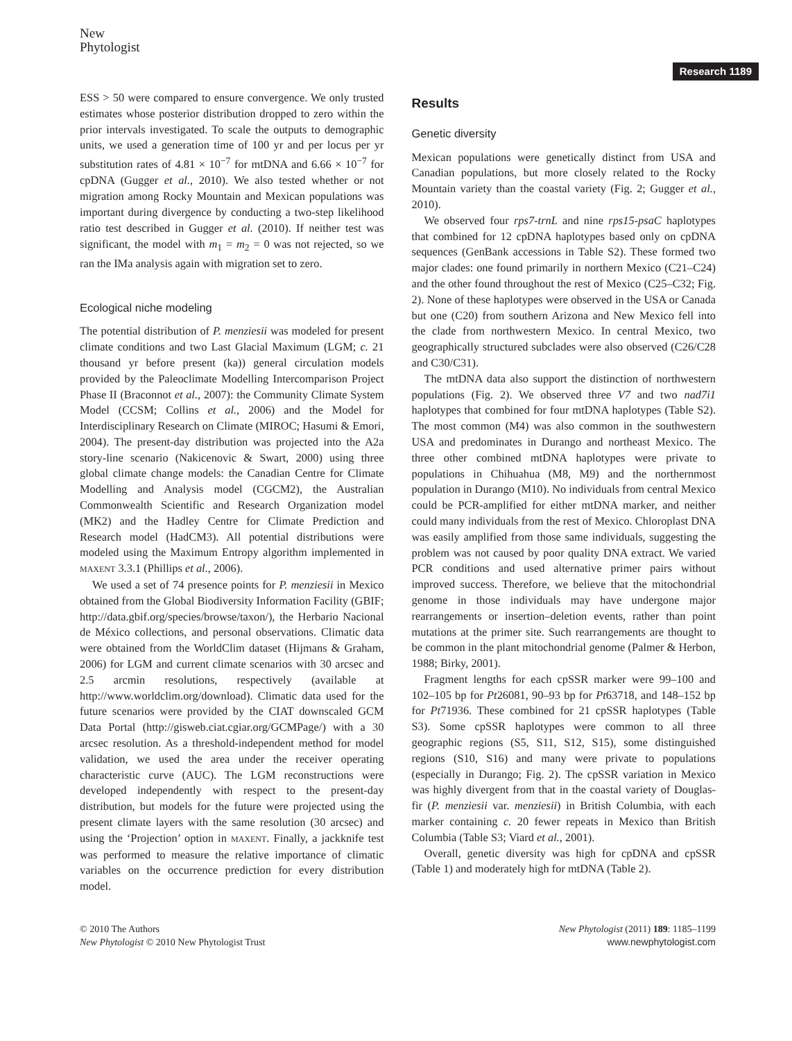New
Phytologist
Research 1189
ESS > 50 were compared to ensure convergence. We only trusted estimates whose posterior distribution dropped to zero within the prior intervals investigated. To scale the outputs to demographic units, we used a generation time of 100 yr and per locus per yr substitution rates of 4.81 × 10<sup>−7</sup> for mtDNA and 6.66 × 10<sup>−7</sup> for cpDNA (Gugger et al., 2010). We also tested whether or not migration among Rocky Mountain and Mexican populations was important during divergence by conducting a two-step likelihood ratio test described in Gugger et al. (2010). If neither test was significant, the model with m<sub>1</sub> = m<sub>2</sub> = 0 was not rejected, so we ran the IMa analysis again with migration set to zero.
Ecological niche modeling
The potential distribution of P. menziesii was modeled for present climate conditions and two Last Glacial Maximum (LGM; c. 21 thousand yr before present (ka)) general circulation models provided by the Paleoclimate Modelling Intercomparison Project Phase II (Braconnot et al., 2007): the Community Climate System Model (CCSM; Collins et al., 2006) and the Model for Interdisciplinary Research on Climate (MIROC; Hasumi & Emori, 2004). The present-day distribution was projected into the A2a story-line scenario (Nakicenovic & Swart, 2000) using three global climate change models: the Canadian Centre for Climate Modelling and Analysis model (CGCM2), the Australian Commonwealth Scientific and Research Organization model (MK2) and the Hadley Centre for Climate Prediction and Research model (HadCM3). All potential distributions were modeled using the Maximum Entropy algorithm implemented in MAXENT 3.3.1 (Phillips et al., 2006).
We used a set of 74 presence points for P. menziesii in Mexico obtained from the Global Biodiversity Information Facility (GBIF; http://data.gbif.org/species/browse/taxon/), the Herbario Nacional de México collections, and personal observations. Climatic data were obtained from the WorldClim dataset (Hijmans & Graham, 2006) for LGM and current climate scenarios with 30 arcsec and 2.5 arcmin resolutions, respectively (available at http://www.worldclim.org/download). Climatic data used for the future scenarios were provided by the CIAT downscaled GCM Data Portal (http://gisweb.ciat.cgiar.org/GCMPage/) with a 30 arcsec resolution. As a threshold-independent method for model validation, we used the area under the receiver operating characteristic curve (AUC). The LGM reconstructions were developed independently with respect to the present-day distribution, but models for the future were projected using the present climate layers with the same resolution (30 arcsec) and using the ‘Projection’ option in MAXENT. Finally, a jackknife test was performed to measure the relative importance of climatic variables on the occurrence prediction for every distribution model.
Results
Genetic diversity
Mexican populations were genetically distinct from USA and Canadian populations, but more closely related to the Rocky Mountain variety than the coastal variety (Fig. 2; Gugger et al., 2010).
We observed four rps7-trnL and nine rps15-psaC haplotypes that combined for 12 cpDNA haplotypes based only on cpDNA sequences (GenBank accessions in Table S2). These formed two major clades: one found primarily in northern Mexico (C21–C24) and the other found throughout the rest of Mexico (C25–C32; Fig. 2). None of these haplotypes were observed in the USA or Canada but one (C20) from southern Arizona and New Mexico fell into the clade from northwestern Mexico. In central Mexico, two geographically structured subclades were also observed (C26/C28 and C30/C31).
The mtDNA data also support the distinction of northwestern populations (Fig. 2). We observed three V7 and two nad7i1 haplotypes that combined for four mtDNA haplotypes (Table S2). The most common (M4) was also common in the southwestern USA and predominates in Durango and northeast Mexico. The three other combined mtDNA haplotypes were private to populations in Chihuahua (M8, M9) and the northernmost population in Durango (M10). No individuals from central Mexico could be PCR-amplified for either mtDNA marker, and neither could many individuals from the rest of Mexico. Chloroplast DNA was easily amplified from those same individuals, suggesting the problem was not caused by poor quality DNA extract. We varied PCR conditions and used alternative primer pairs without improved success. Therefore, we believe that the mitochondrial genome in those individuals may have undergone major rearrangements or insertion–deletion events, rather than point mutations at the primer site. Such rearrangements are thought to be common in the plant mitochondrial genome (Palmer & Herbon, 1988; Birky, 2001).
Fragment lengths for each cpSSR marker were 99–100 and 102–105 bp for Pt26081, 90–93 bp for Pt63718, and 148–152 bp for Pt71936. These combined for 21 cpSSR haplotypes (Table S3). Some cpSSR haplotypes were common to all three geographic regions (S5, S11, S12, S15), some distinguished regions (S10, S16) and many were private to populations (especially in Durango; Fig. 2). The cpSSR variation in Mexico was highly divergent from that in the coastal variety of Douglas-fir (P. menziesii var. menziesii) in British Columbia, with each marker containing c. 20 fewer repeats in Mexico than British Columbia (Table S3; Viard et al., 2001).
Overall, genetic diversity was high for cpDNA and cpSSR (Table 1) and moderately high for mtDNA (Table 2).
© 2010 The Authors
New Phytologist © 2010 New Phytologist Trust
New Phytologist (2011) 189: 1185–1199
www.newphytologist.com